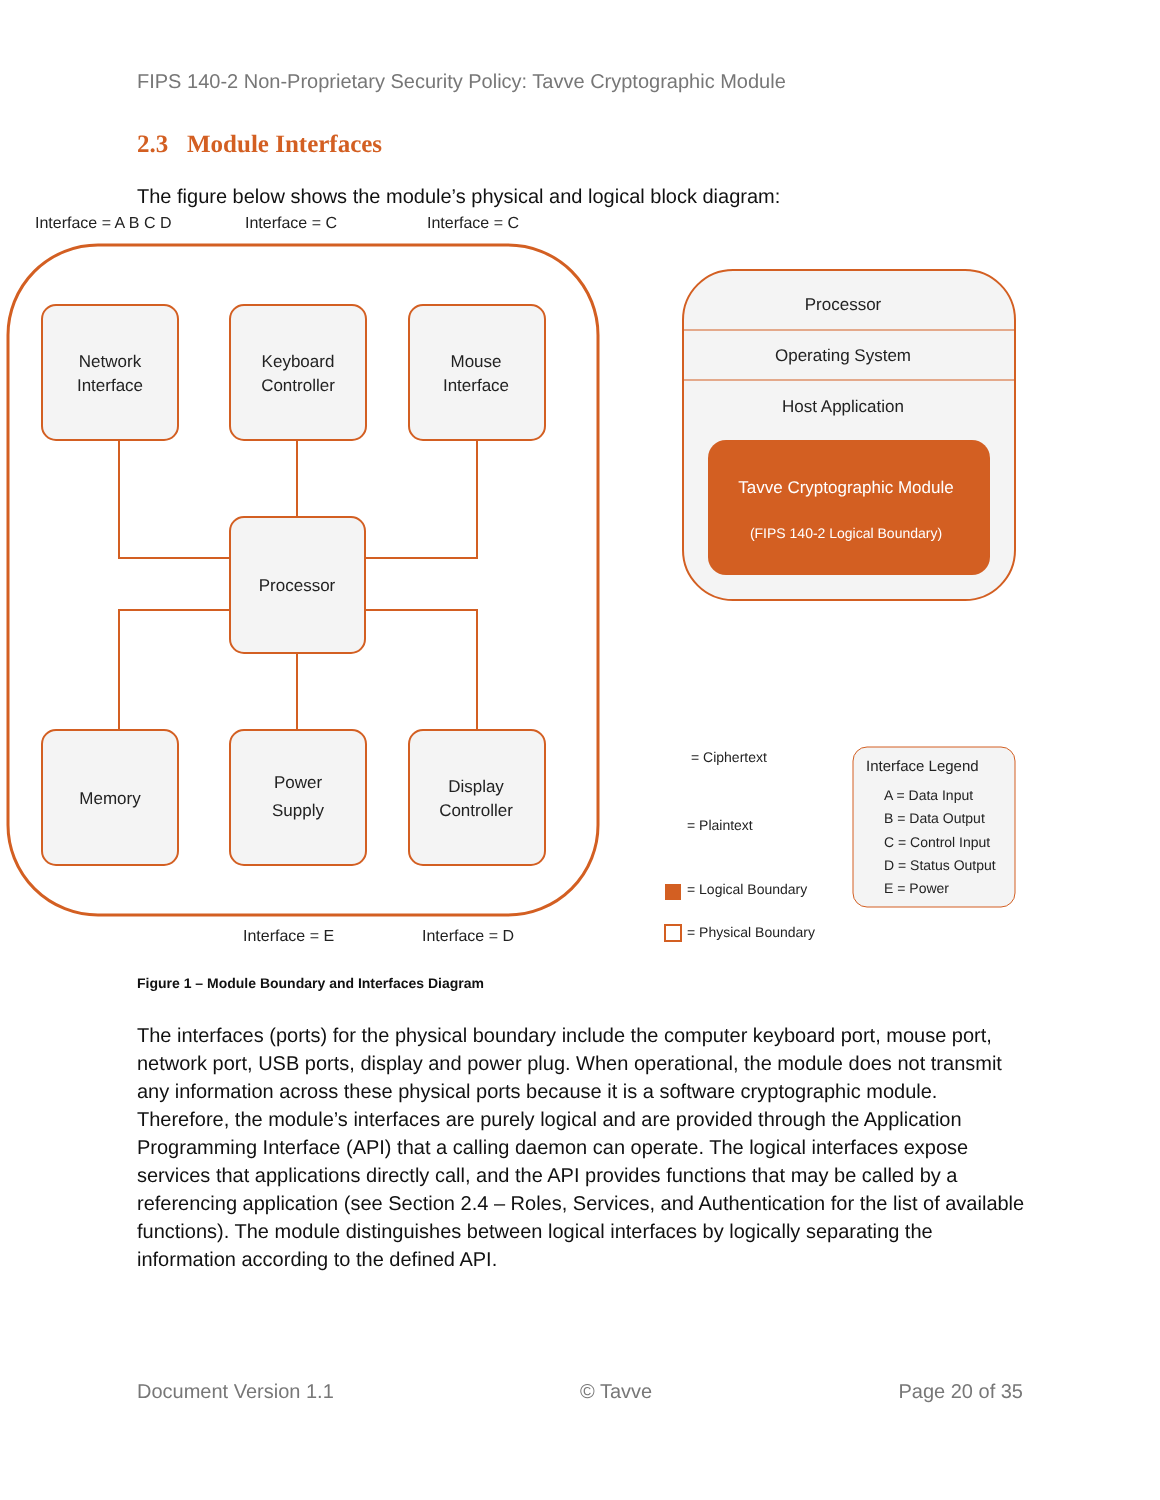FIPS 140-2 Non-Proprietary Security Policy: Tavve Cryptographic Module
2.3 Module Interfaces
The figure below shows the module’s physical and logical block diagram:
Interface = A B C D
Interface = C
Interface = C
Interface = E
Interface = D
Network
Interface
Keyboard
Controller
Mouse
Interface
Processor
Memory
Power
Supply
Display
Controller
Processor
Operating System
Host Application
Tavve Cryptographic Module
(FIPS 140-2 Logical Boundary)
= Ciphertext
= Plaintext
= Logical Boundary
= Physical Boundary
Interface Legend
A = Data Input
B = Data Output
C = Control Input
D = Status Output
E = Power
Figure 1 – Module Boundary and Interfaces Diagram
The interfaces (ports) for the physical boundary include the computer keyboard port, mouse port, network port, USB ports, display and power plug. When operational, the module does not transmit any information across these physical ports because it is a software cryptographic module. Therefore, the module’s interfaces are purely logical and are provided through the Application Programming Interface (API) that a calling daemon can operate. The logical interfaces expose services that applications directly call, and the API provides functions that may be called by a referencing application (see Section 2.4 – Roles, Services, and Authentication for the list of available functions). The module distinguishes between logical interfaces by logically separating the information according to the defined API.
Document Version 1.1 © Tavve Page 20 of 35